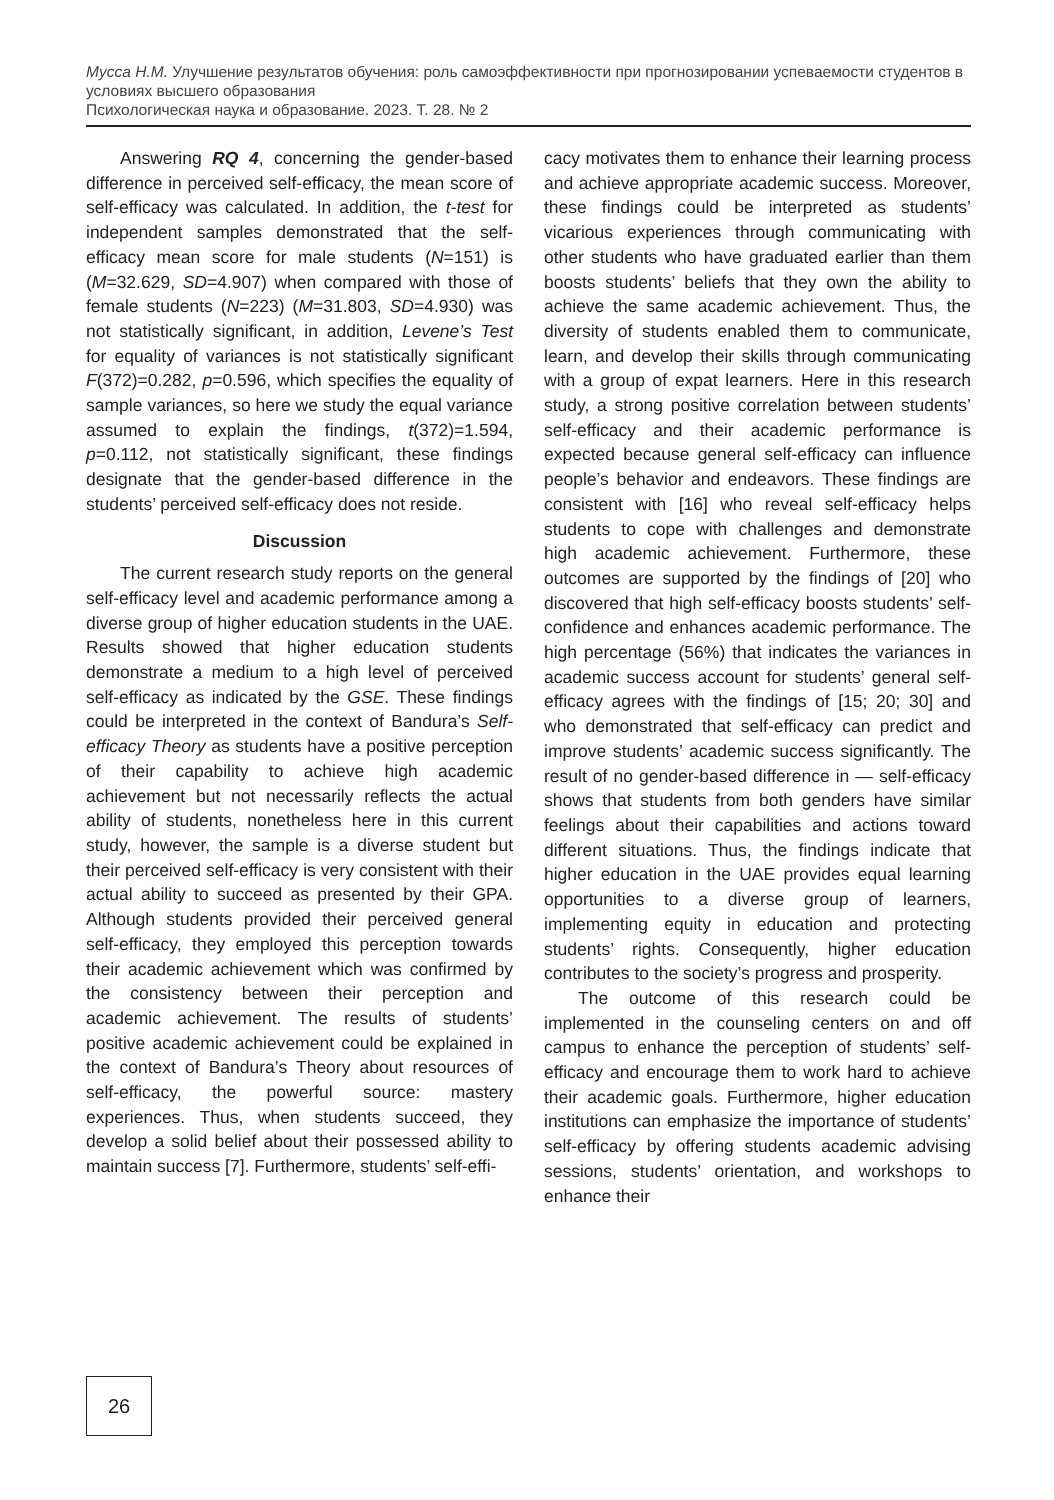Мусса Н.М. Улучшение результатов обучения: роль самоэффективности при прогнозировании успеваемости студентов в условиях высшего образования
Психологическая наука и образование. 2023. Т. 28. № 2
Answering RQ 4, concerning the gender-based difference in perceived self-efficacy, the mean score of self-efficacy was calculated. In addition, the t-test for independent samples demonstrated that the self-efficacy mean score for male students (N=151) is (M=32.629, SD=4.907) when compared with those of female students (N=223) (M=31.803, SD=4.930) was not statistically significant, in addition, Levene’s Test for equality of variances is not statistically significant F(372)=0.282, p=0.596, which specifies the equality of sample variances, so here we study the equal variance assumed to explain the findings, t(372)=1.594, p=0.112, not statistically significant, these findings designate that the gender-based difference in the students’ perceived self-efficacy does not reside.
Discussion
The current research study reports on the general self-efficacy level and academic performance among a diverse group of higher education students in the UAE. Results showed that higher education students demonstrate a medium to a high level of perceived self-efficacy as indicated by the GSE. These findings could be interpreted in the context of Bandura’s Self-efficacy Theory as students have a positive perception of their capability to achieve high academic achievement but not necessarily reflects the actual ability of students, nonetheless here in this current study, however, the sample is a diverse student but their perceived self-efficacy is very consistent with their actual ability to succeed as presented by their GPA. Although students provided their perceived general self-efficacy, they employed this perception towards their academic achievement which was confirmed by the consistency between their perception and academic achievement. The results of students’ positive academic achievement could be explained in the context of Bandura’s Theory about resources of self-efficacy, the powerful source: mastery experiences. Thus, when students succeed, they develop a solid belief about their possessed ability to maintain success [7]. Furthermore, students’ self-effi-
cacy motivates them to enhance their learning process and achieve appropriate academic success. Moreover, these findings could be interpreted as students’ vicarious experiences through communicating with other students who have graduated earlier than them boosts students’ beliefs that they own the ability to achieve the same academic achievement. Thus, the diversity of students enabled them to communicate, learn, and develop their skills through communicating with a group of expat learners. Here in this research study, a strong positive correlation between students’ self-efficacy and their academic performance is expected because general self-efficacy can influence people’s behavior and endeavors. These findings are consistent with [16] who reveal self-efficacy helps students to cope with challenges and demonstrate high academic achievement. Furthermore, these outcomes are supported by the findings of [20] who discovered that high self-efficacy boosts students’ self-confidence and enhances academic performance. The high percentage (56%) that indicates the variances in academic success account for students’ general self-efficacy agrees with the findings of [15; 20; 30] and who demonstrated that self-efficacy can predict and improve students’ academic success significantly. The result of no gender-based difference in — self-efficacy shows that students from both genders have similar feelings about their capabilities and actions toward different situations. Thus, the findings indicate that higher education in the UAE provides equal learning opportunities to a diverse group of learners, implementing equity in education and protecting students’ rights. Consequently, higher education contributes to the society’s progress and prosperity.
The outcome of this research could be implemented in the counseling centers on and off campus to enhance the perception of students’ self-efficacy and encourage them to work hard to achieve their academic goals. Furthermore, higher education institutions can emphasize the importance of students’ self-efficacy by offering students academic advising sessions, students’ orientation, and workshops to enhance their
26